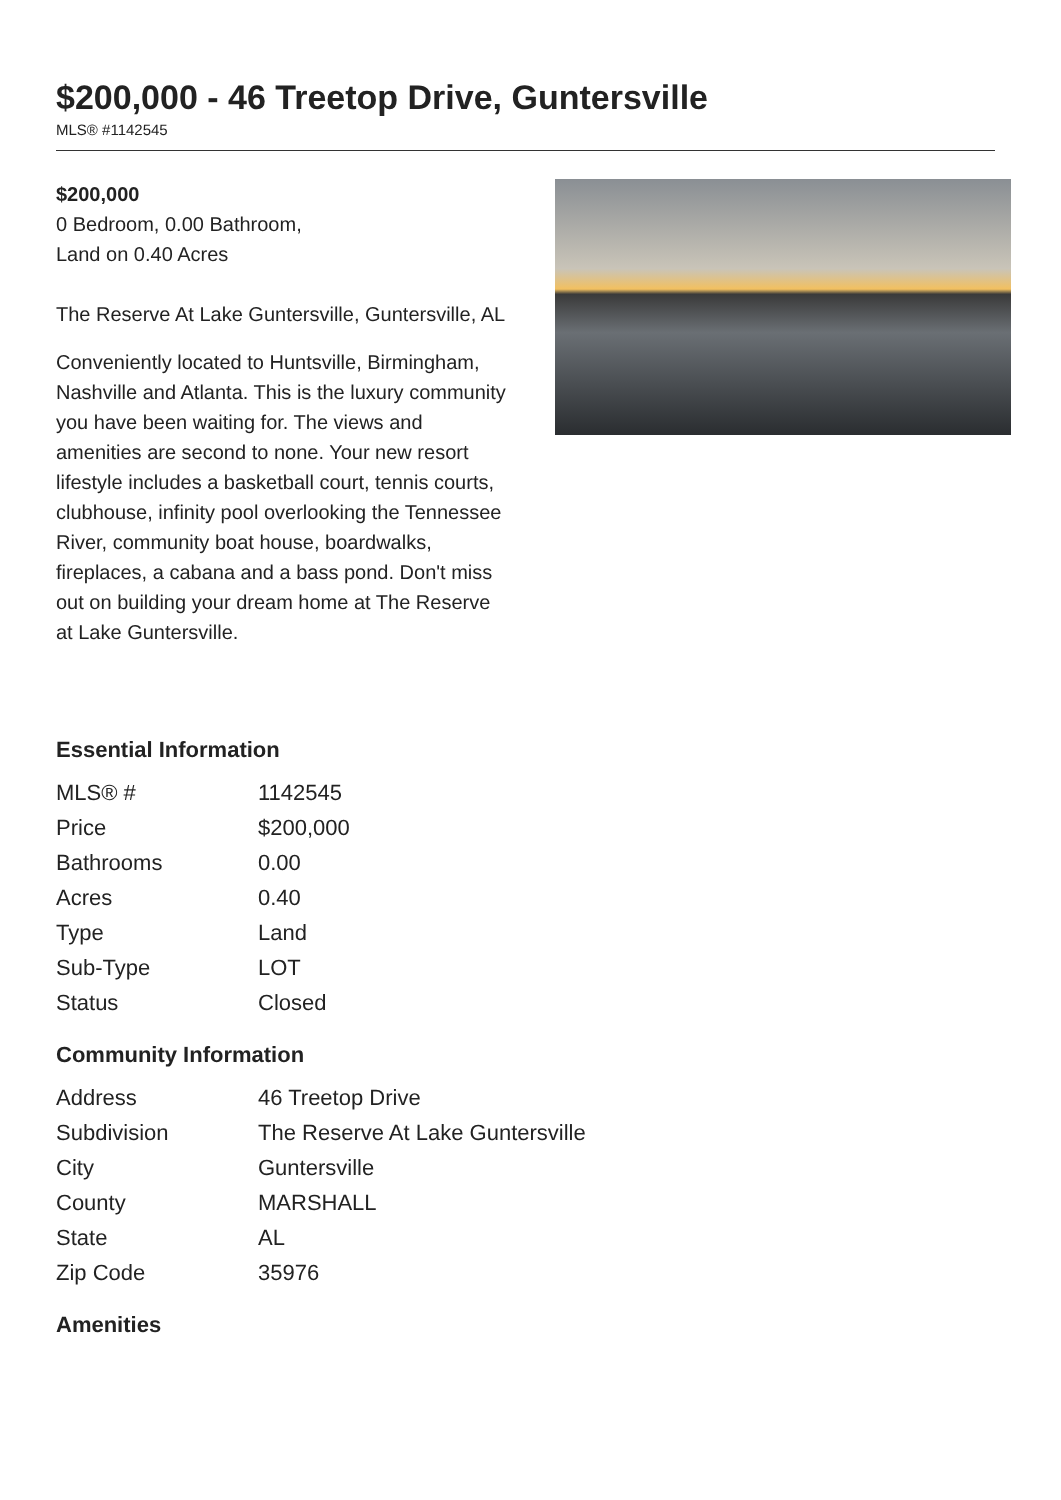$200,000 - 46 Treetop Drive, Guntersville
MLS® #1142545
$200,000
0 Bedroom, 0.00 Bathroom,
Land on 0.40 Acres
The Reserve At Lake Guntersville, Guntersville, AL
Conveniently located to Huntsville, Birmingham, Nashville and Atlanta. This is the luxury community you have been waiting for. The views and amenities are second to none. Your new resort lifestyle includes a basketball court, tennis courts, clubhouse, infinity pool overlooking the Tennessee River, community boat house, boardwalks, fireplaces, a cabana and a bass pond. Don't miss out on building your dream home at The Reserve at Lake Guntersville.
Essential Information
| MLS® # | 1142545 |
| Price | $200,000 |
| Bathrooms | 0.00 |
| Acres | 0.40 |
| Type | Land |
| Sub-Type | LOT |
| Status | Closed |
Community Information
| Address | 46 Treetop Drive |
| Subdivision | The Reserve At Lake Guntersville |
| City | Guntersville |
| County | MARSHALL |
| State | AL |
| Zip Code | 35976 |
Amenities